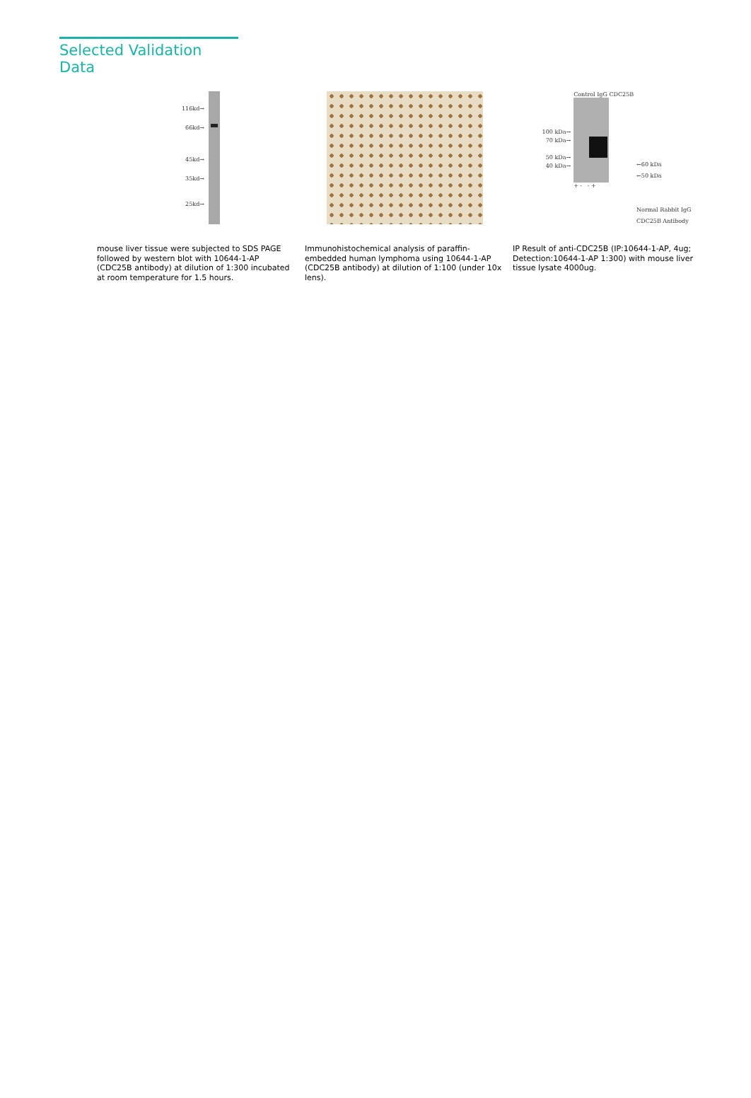Selected Validation Data
116kd→
66kd→
45kd→
35kd→
25kd→
mouse liver tissue were subjected to SDS PAGE followed by western blot with 10644-1-AP (CDC25B antibody) at dilution of 1:300 incubated at room temperature for 1.5 hours.
Immunohistochemical analysis of paraffin-embedded human lymphoma using 10644-1-AP (CDC25B antibody) at dilution of 1:100 (under 10x lens).
100 kDa→
70 kDa→
50 kDa→
40 kDa→
Control IgG CDC25B
+ - - +
←60 kDa
←50 kDa
Normal Rabbit IgG
CDC25B Antibody
IP Result of anti-CDC25B (IP:10644-1-AP, 4ug; Detection:10644-1-AP 1:300) with mouse liver tissue lysate 4000ug.